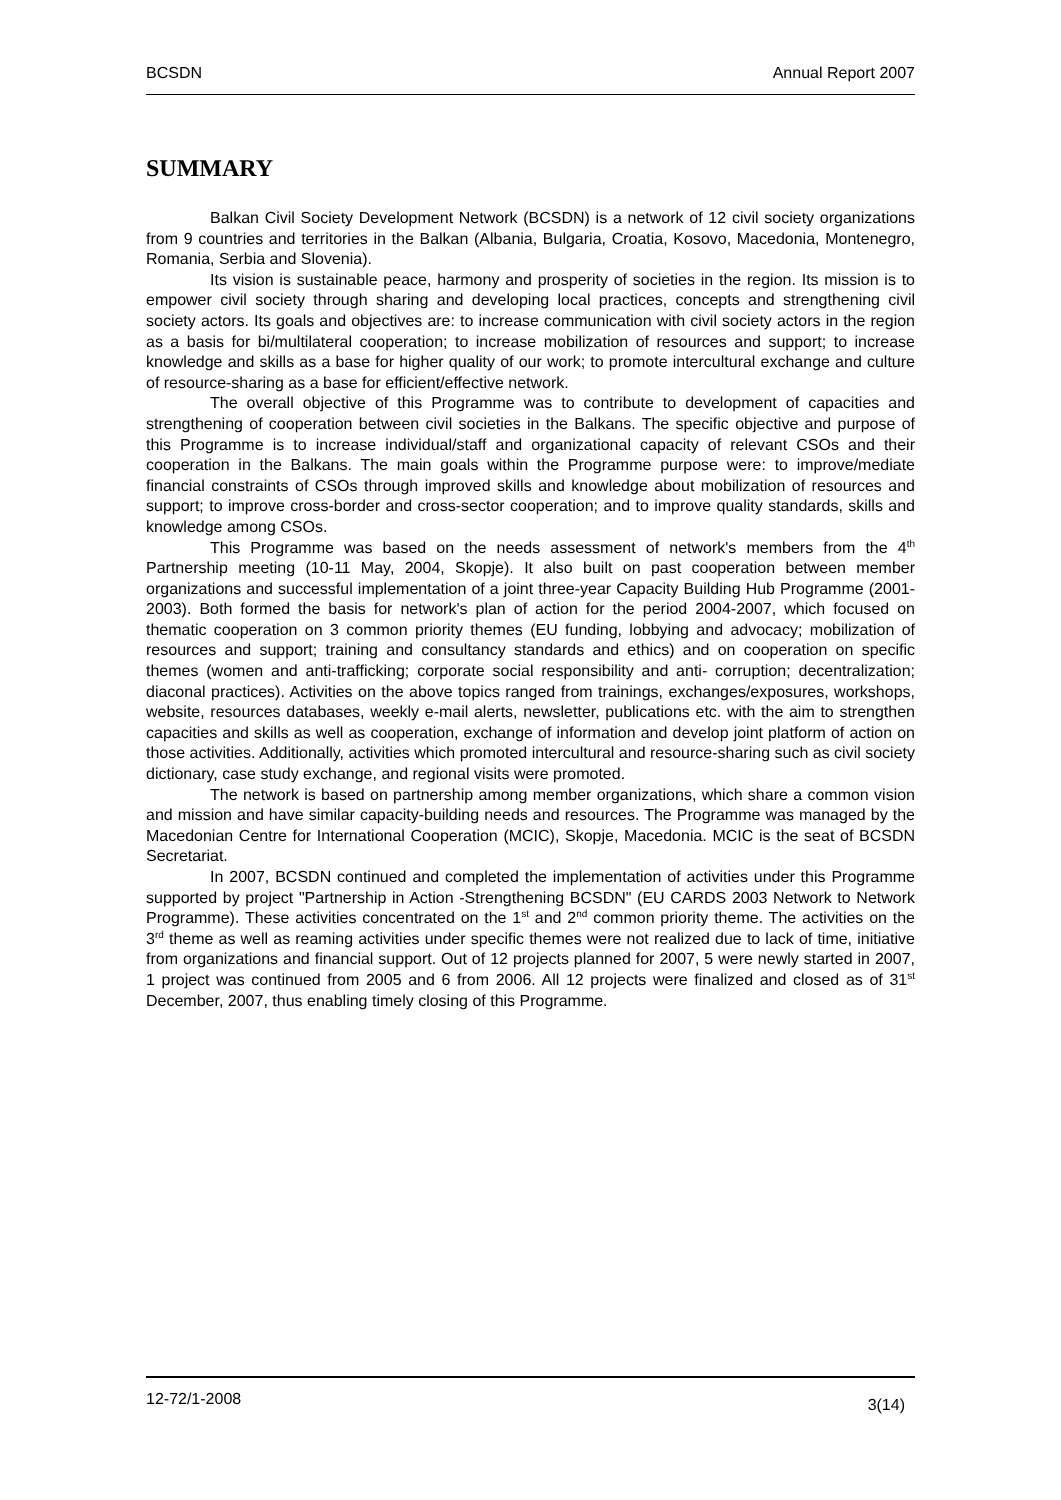BCSDN Annual Report 2007
SUMMARY
Balkan Civil Society Development Network (BCSDN) is a network of 12 civil society organizations from 9 countries and territories in the Balkan (Albania, Bulgaria, Croatia, Kosovo, Macedonia, Montenegro, Romania, Serbia and Slovenia).
Its vision is sustainable peace, harmony and prosperity of societies in the region. Its mission is to empower civil society through sharing and developing local practices, concepts and strengthening civil society actors. Its goals and objectives are: to increase communication with civil society actors in the region as a basis for bi/multilateral cooperation; to increase mobilization of resources and support; to increase knowledge and skills as a base for higher quality of our work; to promote intercultural exchange and culture of resource-sharing as a base for efficient/effective network.
The overall objective of this Programme was to contribute to development of capacities and strengthening of cooperation between civil societies in the Balkans. The specific objective and purpose of this Programme is to increase individual/staff and organizational capacity of relevant CSOs and their cooperation in the Balkans. The main goals within the Programme purpose were: to improve/mediate financial constraints of CSOs through improved skills and knowledge about mobilization of resources and support; to improve cross-border and cross-sector cooperation; and to improve quality standards, skills and knowledge among CSOs.
This Programme was based on the needs assessment of network's members from the 4<sup>th</sup> Partnership meeting (10-11 May, 2004, Skopje). It also built on past cooperation between member organizations and successful implementation of a joint three-year Capacity Building Hub Programme (2001-2003). Both formed the basis for network's plan of action for the period 2004-2007, which focused on thematic cooperation on 3 common priority themes (EU funding, lobbying and advocacy; mobilization of resources and support; training and consultancy standards and ethics) and on cooperation on specific themes (women and anti-trafficking; corporate social responsibility and anti- corruption; decentralization; diaconal practices). Activities on the above topics ranged from trainings, exchanges/exposures, workshops, website, resources databases, weekly e-mail alerts, newsletter, publications etc. with the aim to strengthen capacities and skills as well as cooperation, exchange of information and develop joint platform of action on those activities. Additionally, activities which promoted intercultural and resource-sharing such as civil society dictionary, case study exchange, and regional visits were promoted.
The network is based on partnership among member organizations, which share a common vision and mission and have similar capacity-building needs and resources. The Programme was managed by the Macedonian Centre for International Cooperation (MCIC), Skopje, Macedonia. MCIC is the seat of BCSDN Secretariat.
In 2007, BCSDN continued and completed the implementation of activities under this Programme supported by project "Partnership in Action -Strengthening BCSDN" (EU CARDS 2003 Network to Network Programme). These activities concentrated on the 1<sup>st</sup> and 2<sup>nd</sup> common priority theme. The activities on the 3<sup>rd</sup> theme as well as reaming activities under specific themes were not realized due to lack of time, initiative from organizations and financial support. Out of 12 projects planned for 2007, 5 were newly started in 2007, 1 project was continued from 2005 and 6 from 2006. All 12 projects were finalized and closed as of 31<sup>st</sup> December, 2007, thus enabling timely closing of this Programme.
12-72/1-2008 3(14)